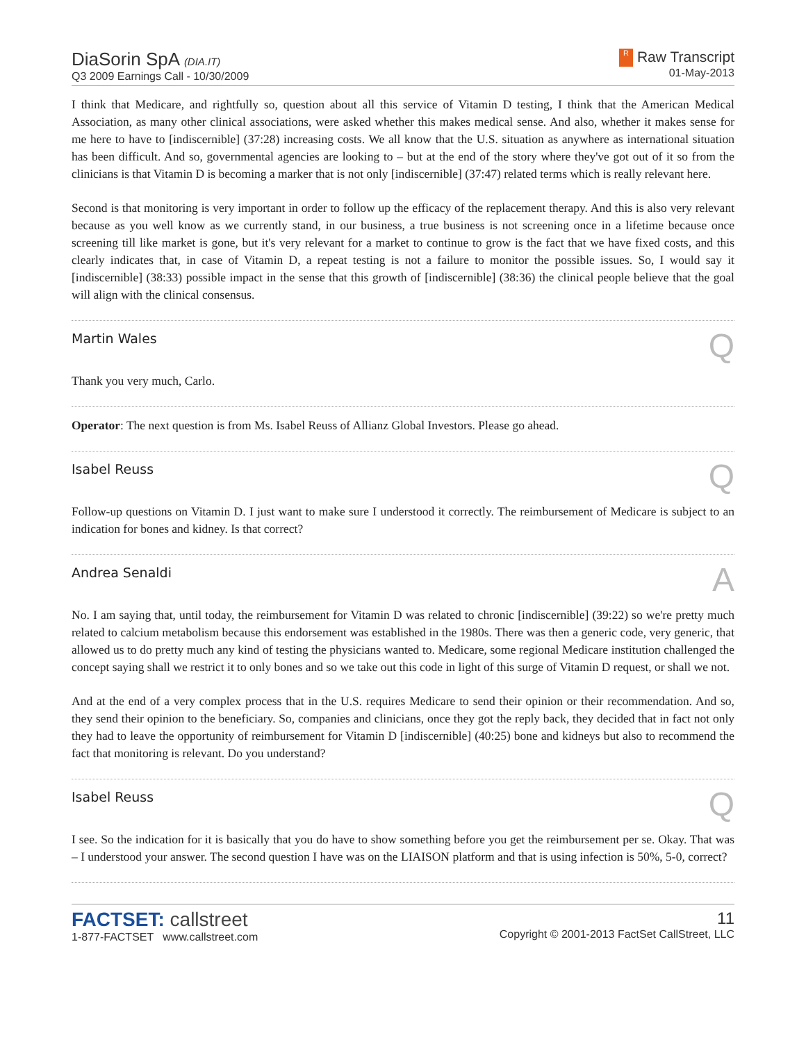DiaSorin SpA (DIA.IT)
Q3 2009 Earnings Call - 10/30/2009
R Raw Transcript
01-May-2013
I think that Medicare, and rightfully so, question about all this service of Vitamin D testing, I think that the American Medical Association, as many other clinical associations, were asked whether this makes medical sense. And also, whether it makes sense for me here to have to [indiscernible] (37:28) increasing costs. We all know that the U.S. situation as anywhere as international situation has been difficult. And so, governmental agencies are looking to – but at the end of the story where they've got out of it so from the clinicians is that Vitamin D is becoming a marker that is not only [indiscernible] (37:47) related terms which is really relevant here.
Second is that monitoring is very important in order to follow up the efficacy of the replacement therapy. And this is also very relevant because as you well know as we currently stand, in our business, a true business is not screening once in a lifetime because once screening till like market is gone, but it's very relevant for a market to continue to grow is the fact that we have fixed costs, and this clearly indicates that, in case of Vitamin D, a repeat testing is not a failure to monitor the possible issues. So, I would say it [indiscernible] (38:33) possible impact in the sense that this growth of [indiscernible] (38:36) the clinical people believe that the goal will align with the clinical consensus.
Martin Wales Q
Thank you very much, Carlo.
Operator: The next question is from Ms. Isabel Reuss of Allianz Global Investors. Please go ahead.
Isabel Reuss Q
Follow-up questions on Vitamin D. I just want to make sure I understood it correctly. The reimbursement of Medicare is subject to an indication for bones and kidney. Is that correct?
Andrea Senaldi A
No. I am saying that, until today, the reimbursement for Vitamin D was related to chronic [indiscernible] (39:22) so we're pretty much related to calcium metabolism because this endorsement was established in the 1980s. There was then a generic code, very generic, that allowed us to do pretty much any kind of testing the physicians wanted to. Medicare, some regional Medicare institution challenged the concept saying shall we restrict it to only bones and so we take out this code in light of this surge of Vitamin D request, or shall we not.
And at the end of a very complex process that in the U.S. requires Medicare to send their opinion or their recommendation. And so, they send their opinion to the beneficiary. So, companies and clinicians, once they got the reply back, they decided that in fact not only they had to leave the opportunity of reimbursement for Vitamin D [indiscernible] (40:25) bone and kidneys but also to recommend the fact that monitoring is relevant. Do you understand?
Isabel Reuss Q
I see. So the indication for it is basically that you do have to show something before you get the reimbursement per se. Okay. That was – I understood your answer. The second question I have was on the LIAISON platform and that is using infection is 50%, 5-0, correct?
FACTSET: callstreet
1-877-FACTSET www.callstreet.com
11
Copyright © 2001-2013 FactSet CallStreet, LLC